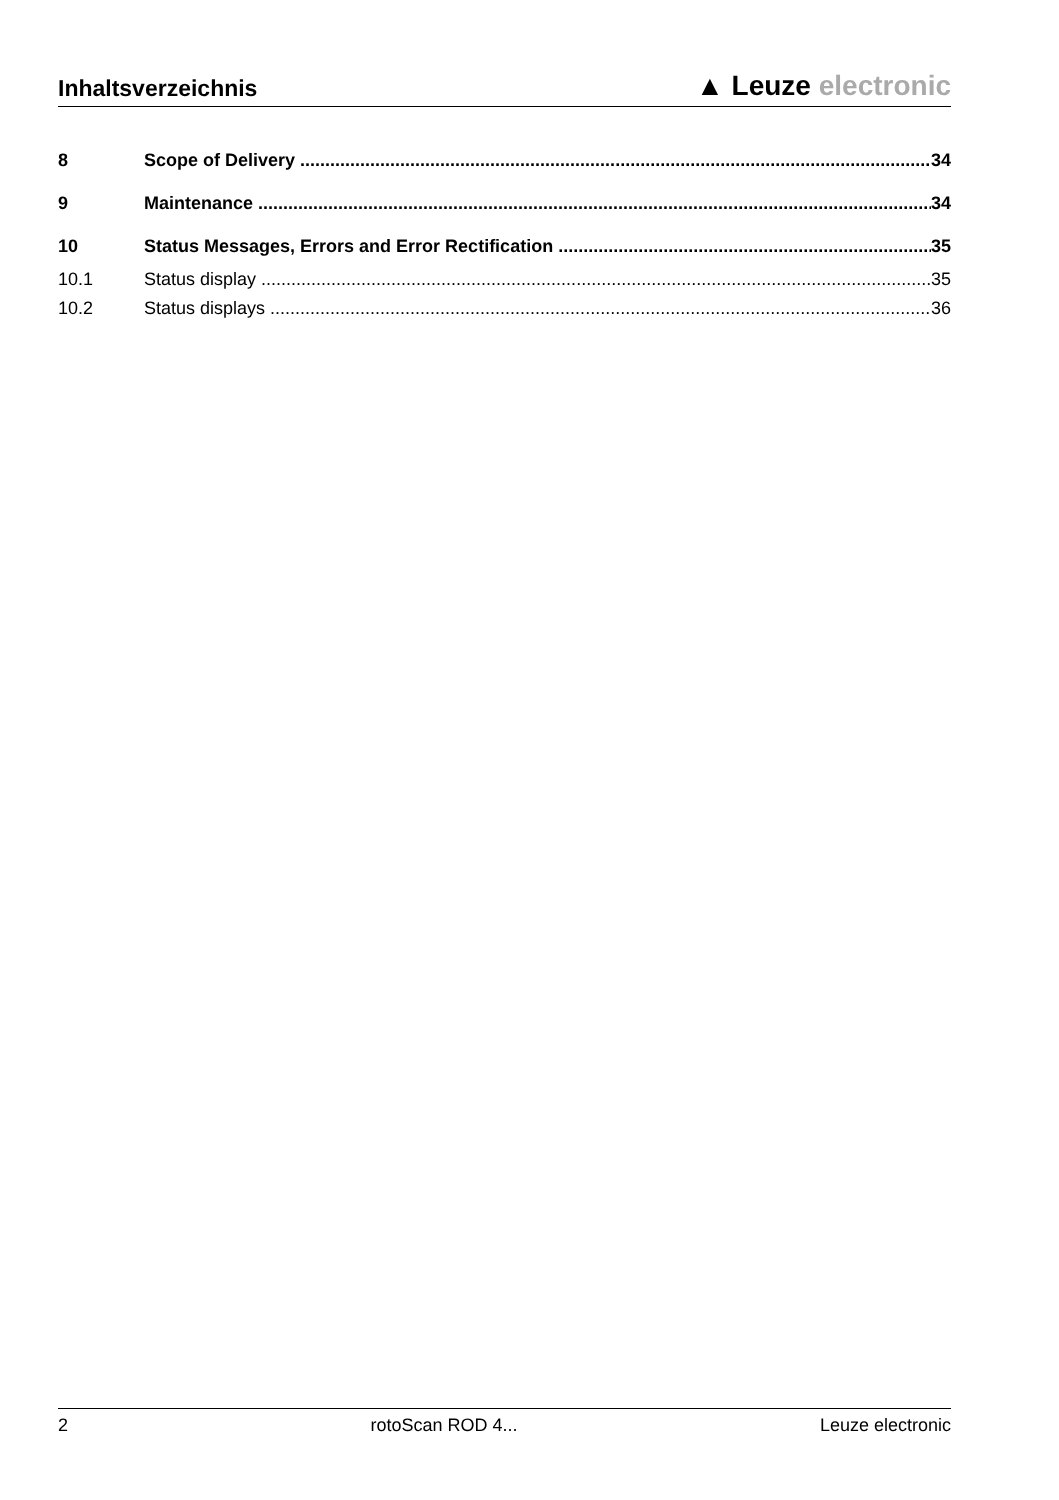Inhaltsverzeichnis
▲ Leuze electronic
8 Scope of Delivery 34
9 Maintenance 34
10 Status Messages, Errors and Error Rectification 35
10.1 Status display 35
10.2 Status displays 36
2 rotoScan ROD 4... Leuze electronic